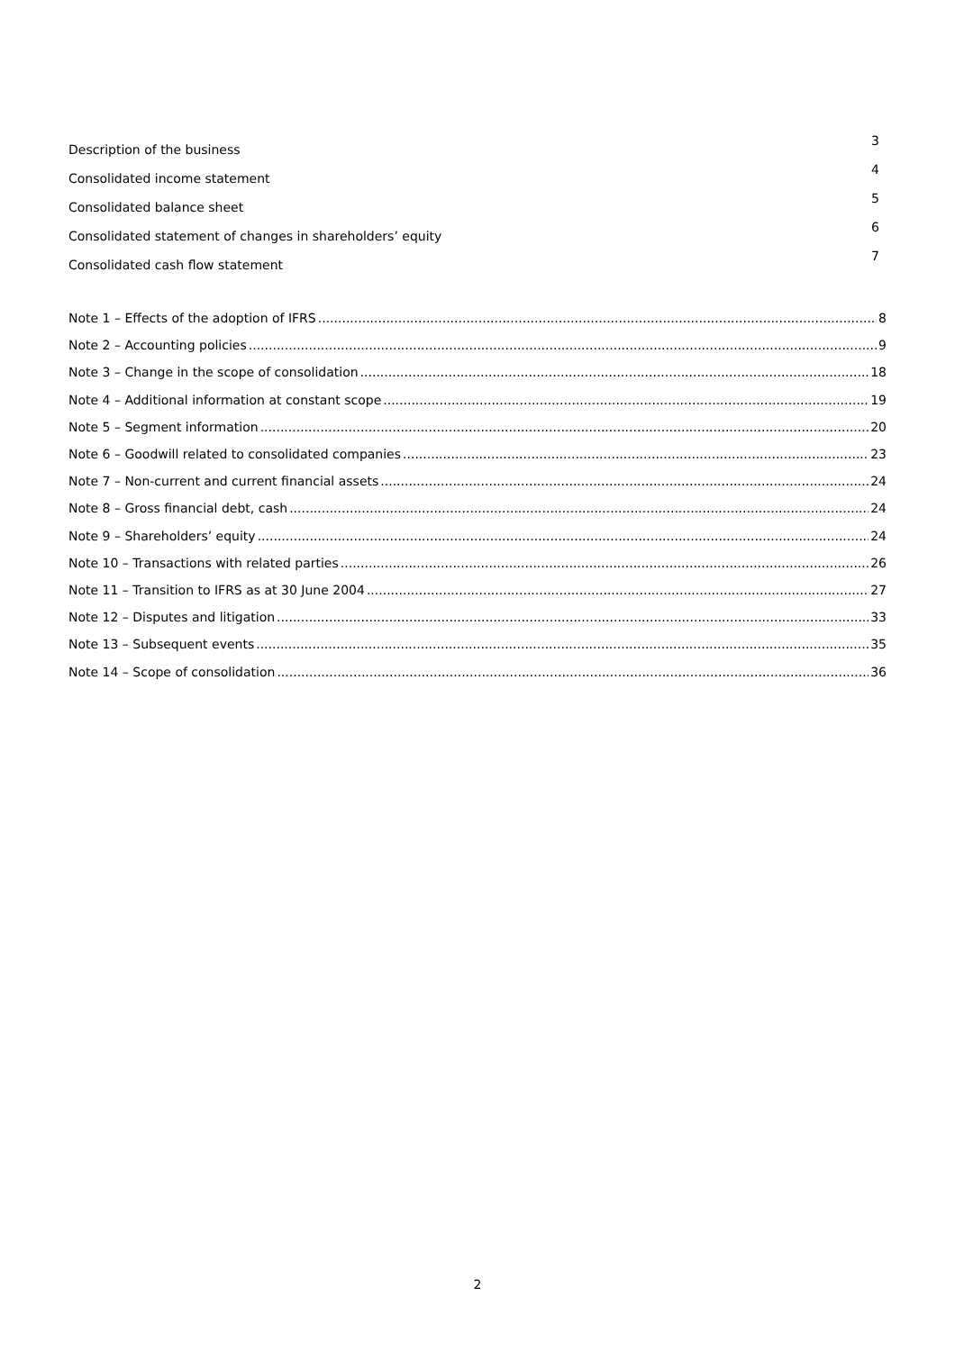Description of the business 3
Consolidated income statement 4
Consolidated balance sheet 5
Consolidated statement of changes in shareholders’ equity 6
Consolidated cash flow statement 7
Note 1 – Effects of the adoption of IFRS 8
Note 2 – Accounting policies 9
Note 3 – Change in the scope of consolidation 18
Note 4 – Additional information at constant scope 19
Note 5 – Segment information 20
Note 6 – Goodwill related to consolidated companies 23
Note 7 – Non-current and current financial assets 24
Note 8 – Gross financial debt, cash 24
Note 9 – Shareholders’ equity 24
Note 10 – Transactions with related parties 26
Note 11 – Transition to IFRS as at 30 June 2004 27
Note 12 – Disputes and litigation 33
Note 13 – Subsequent events 35
Note 14 – Scope of consolidation 36
2